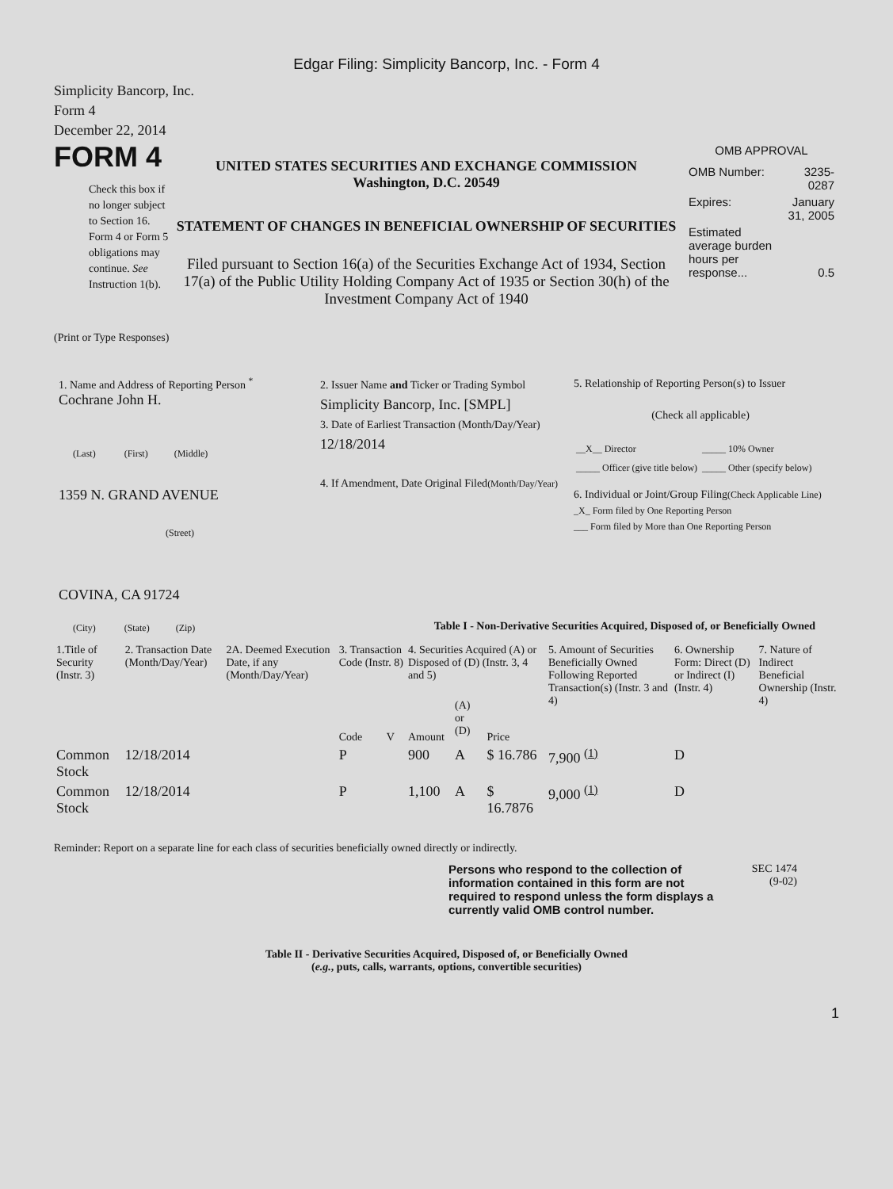Edgar Filing: Simplicity Bancorp, Inc. - Form 4
Simplicity Bancorp, Inc.
Form 4
December 22, 2014
FORM 4
Check this box if no longer subject to Section 16. Form 4 or Form 5 obligations may continue. See Instruction 1(b).
UNITED STATES SECURITIES AND EXCHANGE COMMISSION
Washington, D.C. 20549
STATEMENT OF CHANGES IN BENEFICIAL OWNERSHIP OF SECURITIES
Filed pursuant to Section 16(a) of the Securities Exchange Act of 1934, Section 17(a) of the Public Utility Holding Company Act of 1935 or Section 30(h) of the Investment Company Act of 1940
OMB APPROVAL
| OMB Number: | 3235-0287 |
| Expires: | January 31, 2005 |
| Estimated average burden hours per response... | 0.5 |
(Print or Type Responses)
1. Name and Address of Reporting Person <sup>*</sup>
Cochrane John H.
(Last) (First) (Middle)
1359 N. GRAND AVENUE
(Street)
COVINA, CA 91724
(City) (State) (Zip)
2. Issuer Name and Ticker or Trading Symbol
Simplicity Bancorp, Inc. [SMPL]
3. Date of Earliest Transaction (Month/Day/Year)
12/18/2014
4. If Amendment, Date Original Filed(Month/Day/Year)
5. Relationship of Reporting Person(s) to Issuer
(Check all applicable)
| __X__ Director | _____ 10% Owner |
| _____ Officer (give title below) | _____ Other (specify below) |
6. Individual or Joint/Group Filing(Check Applicable Line)
_X_ Form filed by One Reporting Person
___ Form filed by More than One Reporting Person
Table I - Non-Derivative Securities Acquired, Disposed of, or Beneficially Owned
| 1.Title of Security (Instr. 3) | 2. Transaction Date (Month/Day/Year) | 2A. Deemed Execution Date, if any (Month/Day/Year) | 3. Transaction Code (Instr. 8) | | 4. Securities Acquired (A) or Disposed of (D) (Instr. 3, 4 and 5) | | | 5. Amount of Securities Beneficially Owned Following Reported Transaction(s) (Instr. 3 and 4) | 6. Ownership Form: Direct (D) or Indirect (I) (Instr. 4) | 7. Nature of Indirect Beneficial Ownership (Instr. 4) |
| --- | --- | --- | --- | --- | --- | --- | --- | --- | --- | --- |
| | | | Code | V | Amount | (A) or (D) | Price | | | |
| Common Stock | 12/18/2014 | | P | | 900 | A | $ 16.786 | 7,900 <sup>(1)</sup> | D | |
| Common Stock | 12/18/2014 | | P | | 1,100 | A | $ 16.7876 | 9,000 <sup>(1)</sup> | D | |
Reminder: Report on a separate line for each class of securities beneficially owned directly or indirectly.
Persons who respond to the collection of information contained in this form are not required to respond unless the form displays a currently valid OMB control number.
SEC 1474
(9-02)
Table II - Derivative Securities Acquired, Disposed of, or Beneficially Owned
(e.g., puts, calls, warrants, options, convertible securities)
1